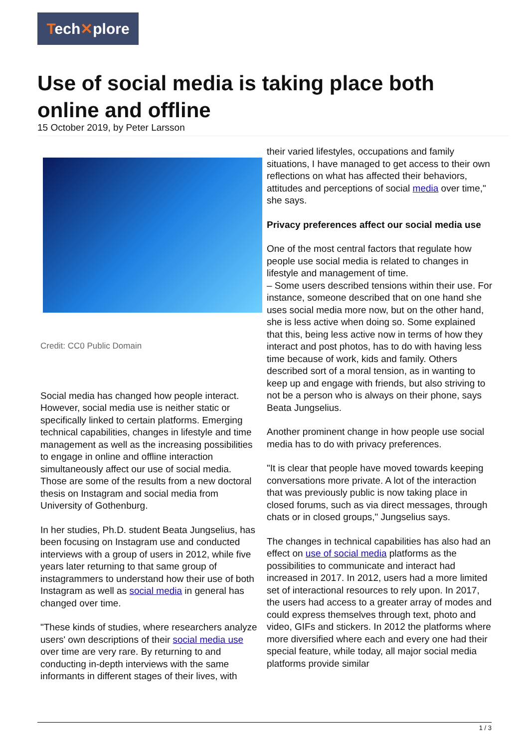Tech✕plore
Use of social media is taking place both online and offline
15 October 2019, by Peter Larsson
Credit: CC0 Public Domain
Social media has changed how people interact. However, social media use is neither static or specifically linked to certain platforms. Emerging technical capabilities, changes in lifestyle and time management as well as the increasing possibilities to engage in online and offline interaction simultaneously affect our use of social media. Those are some of the results from a new doctoral thesis on Instagram and social media from University of Gothenburg.
In her studies, Ph.D. student Beata Jungselius, has been focusing on Instagram use and conducted interviews with a group of users in 2012, while five years later returning to that same group of instagrammers to understand how their use of both Instagram as well as social media in general has changed over time.
"These kinds of studies, where researchers analyze users' own descriptions of their social media use over time are very rare. By returning to and conducting in-depth interviews with the same informants in different stages of their lives, with
their varied lifestyles, occupations and family situations, I have managed to get access to their own reflections on what has affected their behaviors, attitudes and perceptions of social media over time," she says.
Privacy preferences affect our social media use
One of the most central factors that regulate how people use social media is related to changes in lifestyle and management of time.
– Some users described tensions within their use. For instance, someone described that on one hand she uses social media more now, but on the other hand, she is less active when doing so. Some explained that this, being less active now in terms of how they interact and post photos, has to do with having less time because of work, kids and family. Others described sort of a moral tension, as in wanting to keep up and engage with friends, but also striving to not be a person who is always on their phone, says Beata Jungselius.
Another prominent change in how people use social media has to do with privacy preferences.
"It is clear that people have moved towards keeping conversations more private. A lot of the interaction that was previously public is now taking place in closed forums, such as via direct messages, through chats or in closed groups," Jungselius says.
The changes in technical capabilities has also had an effect on use of social media platforms as the possibilities to communicate and interact had increased in 2017. In 2012, users had a more limited set of interactional resources to rely upon. In 2017, the users had access to a greater array of modes and could express themselves through text, photo and video, GIFs and stickers. In 2012 the platforms where more diversified where each and every one had their special feature, while today, all major social media platforms provide similar
1 / 3